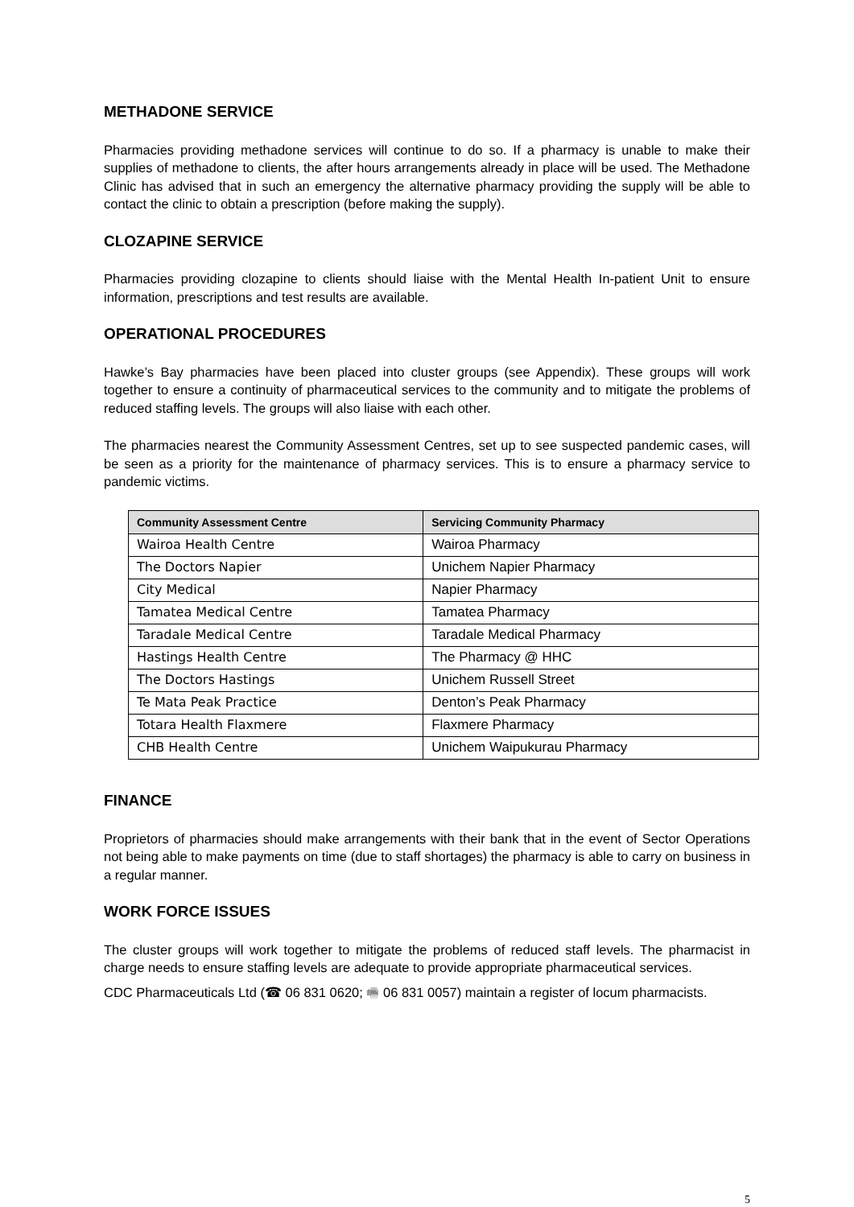METHADONE SERVICE
Pharmacies providing methadone services will continue to do so. If a pharmacy is unable to make their supplies of methadone to clients, the after hours arrangements already in place will be used. The Methadone Clinic has advised that in such an emergency the alternative pharmacy providing the supply will be able to contact the clinic to obtain a prescription (before making the supply).
CLOZAPINE SERVICE
Pharmacies providing clozapine to clients should liaise with the Mental Health In-patient Unit to ensure information, prescriptions and test results are available.
OPERATIONAL PROCEDURES
Hawke’s Bay pharmacies have been placed into cluster groups (see Appendix). These groups will work together to ensure a continuity of pharmaceutical services to the community and to mitigate the problems of reduced staffing levels. The groups will also liaise with each other.
The pharmacies nearest the Community Assessment Centres, set up to see suspected pandemic cases, will be seen as a priority for the maintenance of pharmacy services. This is to ensure a pharmacy service to pandemic victims.
| Community Assessment Centre | Servicing Community Pharmacy |
| --- | --- |
| Wairoa Health Centre | Wairoa Pharmacy |
| The Doctors Napier | Unichem Napier Pharmacy |
| City Medical | Napier Pharmacy |
| Tamatea Medical Centre | Tamatea Pharmacy |
| Taradale Medical Centre | Taradale Medical Pharmacy |
| Hastings Health Centre | The Pharmacy @ HHC |
| The Doctors Hastings | Unichem Russell Street |
| Te Mata Peak Practice | Denton’s Peak Pharmacy |
| Totara Health Flaxmere | Flaxmere Pharmacy |
| CHB Health Centre | Unichem Waipukurau Pharmacy |
FINANCE
Proprietors of pharmacies should make arrangements with their bank that in the event of Sector Operations not being able to make payments on time (due to staff shortages) the pharmacy is able to carry on business in a regular manner.
WORK FORCE ISSUES
The cluster groups will work together to mitigate the problems of reduced staff levels. The pharmacist in charge needs to ensure staffing levels are adequate to provide appropriate pharmaceutical services.
CDC Pharmaceuticals Ltd (☎ 06 831 0620; 🖷 06 831 0057) maintain a register of locum pharmacists.
5